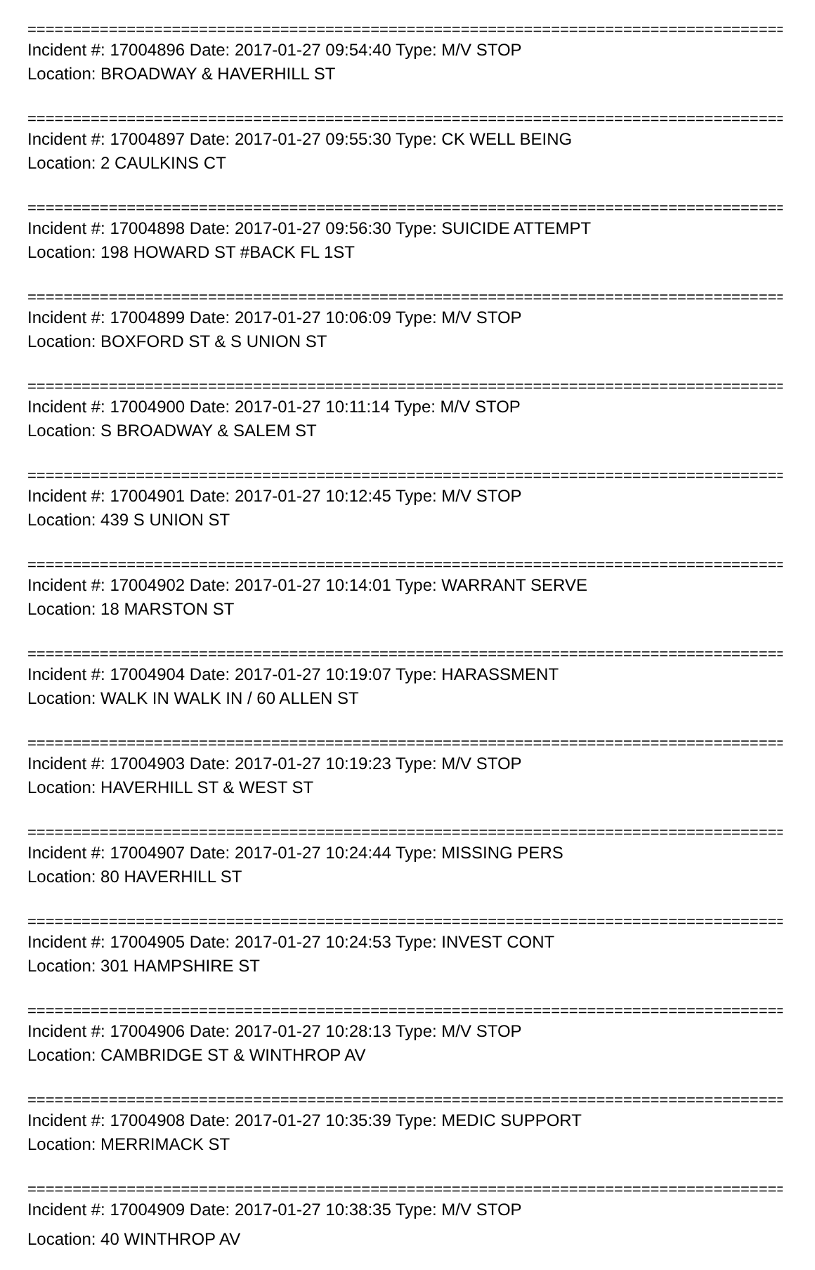==========================================================================================
Incident #: 17004896 Date: 2017-01-27 09:54:40 Type: M/V STOP
Location: BROADWAY & HAVERHILL ST
==========================================================================================
Incident #: 17004897 Date: 2017-01-27 09:55:30 Type: CK WELL BEING
Location: 2 CAULKINS CT
==========================================================================================
Incident #: 17004898 Date: 2017-01-27 09:56:30 Type: SUICIDE ATTEMPT
Location: 198 HOWARD ST #BACK FL 1ST
==========================================================================================
Incident #: 17004899 Date: 2017-01-27 10:06:09 Type: M/V STOP
Location: BOXFORD ST & S UNION ST
==========================================================================================
Incident #: 17004900 Date: 2017-01-27 10:11:14 Type: M/V STOP
Location: S BROADWAY & SALEM ST
==========================================================================================
Incident #: 17004901 Date: 2017-01-27 10:12:45 Type: M/V STOP
Location: 439 S UNION ST
==========================================================================================
Incident #: 17004902 Date: 2017-01-27 10:14:01 Type: WARRANT SERVE
Location: 18 MARSTON ST
==========================================================================================
Incident #: 17004904 Date: 2017-01-27 10:19:07 Type: HARASSMENT
Location: WALK IN WALK IN / 60 ALLEN ST
==========================================================================================
Incident #: 17004903 Date: 2017-01-27 10:19:23 Type: M/V STOP
Location: HAVERHILL ST & WEST ST
==========================================================================================
Incident #: 17004907 Date: 2017-01-27 10:24:44 Type: MISSING PERS
Location: 80 HAVERHILL ST
==========================================================================================
Incident #: 17004905 Date: 2017-01-27 10:24:53 Type: INVEST CONT
Location: 301 HAMPSHIRE ST
==========================================================================================
Incident #: 17004906 Date: 2017-01-27 10:28:13 Type: M/V STOP
Location: CAMBRIDGE ST & WINTHROP AV
==========================================================================================
Incident #: 17004908 Date: 2017-01-27 10:35:39 Type: MEDIC SUPPORT
Location: MERRIMACK ST
==========================================================================================
Incident #: 17004909 Date: 2017-01-27 10:38:35 Type: M/V STOP
Location: 40 WINTHROP AV